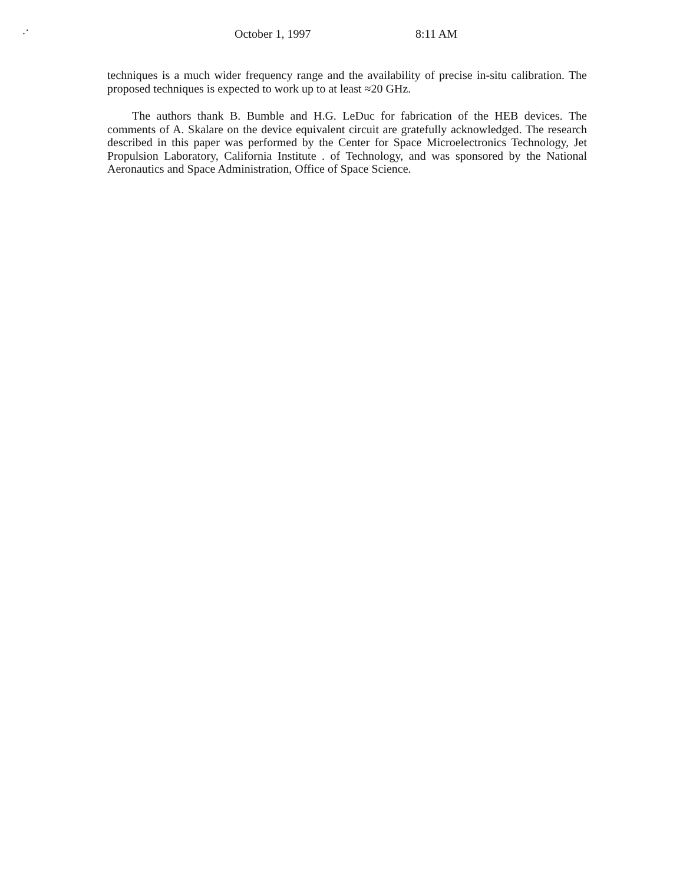.· October 1, 1997 8:11 AM
techniques is a much wider frequency range and the availability of precise in-situ calibration. The proposed techniques is expected to work up to at least ≈20 GHz.
The authors thank B. Bumble and H.G. LeDuc for fabrication of the HEB devices. The comments of A. Skalare on the device equivalent circuit are gratefully acknowledged. The research described in this paper was performed by the Center for Space Microelectronics Technology, Jet Propulsion Laboratory, California Institute . of Technology, and was sponsored by the National Aeronautics and Space Administration, Office of Space Science.